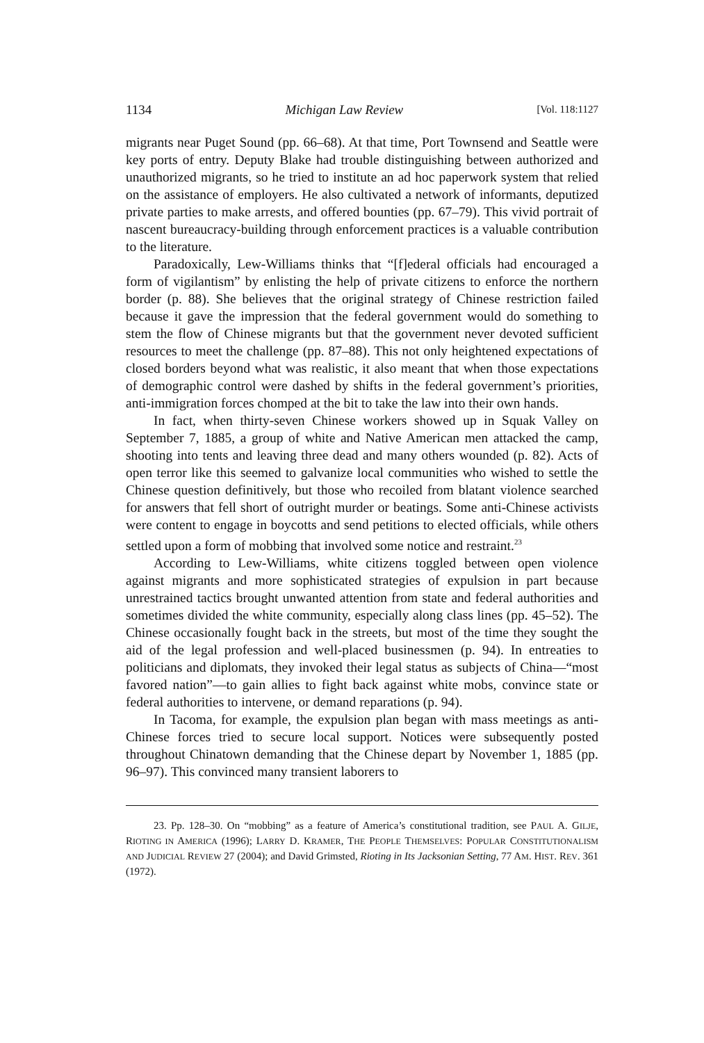1134 Michigan Law Review [Vol. 118:1127
migrants near Puget Sound (pp. 66–68). At that time, Port Townsend and Seattle were key ports of entry. Deputy Blake had trouble distinguishing between authorized and unauthorized migrants, so he tried to institute an ad hoc paperwork system that relied on the assistance of employers. He also cultivated a network of informants, deputized private parties to make arrests, and offered bounties (pp. 67–79). This vivid portrait of nascent bureaucracy-building through enforcement practices is a valuable contribution to the literature.
Paradoxically, Lew-Williams thinks that “[f]ederal officials had encouraged a form of vigilantism” by enlisting the help of private citizens to enforce the northern border (p. 88). She believes that the original strategy of Chinese restriction failed because it gave the impression that the federal government would do something to stem the flow of Chinese migrants but that the government never devoted sufficient resources to meet the challenge (pp. 87–88). This not only heightened expectations of closed borders beyond what was realistic, it also meant that when those expectations of demographic control were dashed by shifts in the federal government’s priorities, anti-immigration forces chomped at the bit to take the law into their own hands.
In fact, when thirty-seven Chinese workers showed up in Squak Valley on September 7, 1885, a group of white and Native American men attacked the camp, shooting into tents and leaving three dead and many others wounded (p. 82). Acts of open terror like this seemed to galvanize local communities who wished to settle the Chinese question definitively, but those who recoiled from blatant violence searched for answers that fell short of outright murder or beatings. Some anti-Chinese activists were content to engage in boycotts and send petitions to elected officials, while others settled upon a form of mobbing that involved some notice and restraint.<sup>23</sup>
According to Lew-Williams, white citizens toggled between open violence against migrants and more sophisticated strategies of expulsion in part because unrestrained tactics brought unwanted attention from state and federal authorities and sometimes divided the white community, especially along class lines (pp. 45–52). The Chinese occasionally fought back in the streets, but most of the time they sought the aid of the legal profession and well-placed businessmen (p. 94). In entreaties to politicians and diplomats, they invoked their legal status as subjects of China—“most favored nation”—to gain allies to fight back against white mobs, convince state or federal authorities to intervene, or demand reparations (p. 94).
In Tacoma, for example, the expulsion plan began with mass meetings as anti-Chinese forces tried to secure local support. Notices were subsequently posted throughout Chinatown demanding that the Chinese depart by November 1, 1885 (pp. 96–97). This convinced many transient laborers to
23. Pp. 128–30. On “mobbing” as a feature of America’s constitutional tradition, see PAUL A. GILJE, RIOTING IN AMERICA (1996); LARRY D. KRAMER, THE PEOPLE THEMSELVES: POPULAR CONSTITUTIONALISM AND JUDICIAL REVIEW 27 (2004); and David Grimsted, Rioting in Its Jacksonian Setting, 77 AM. HIST. REV. 361 (1972).